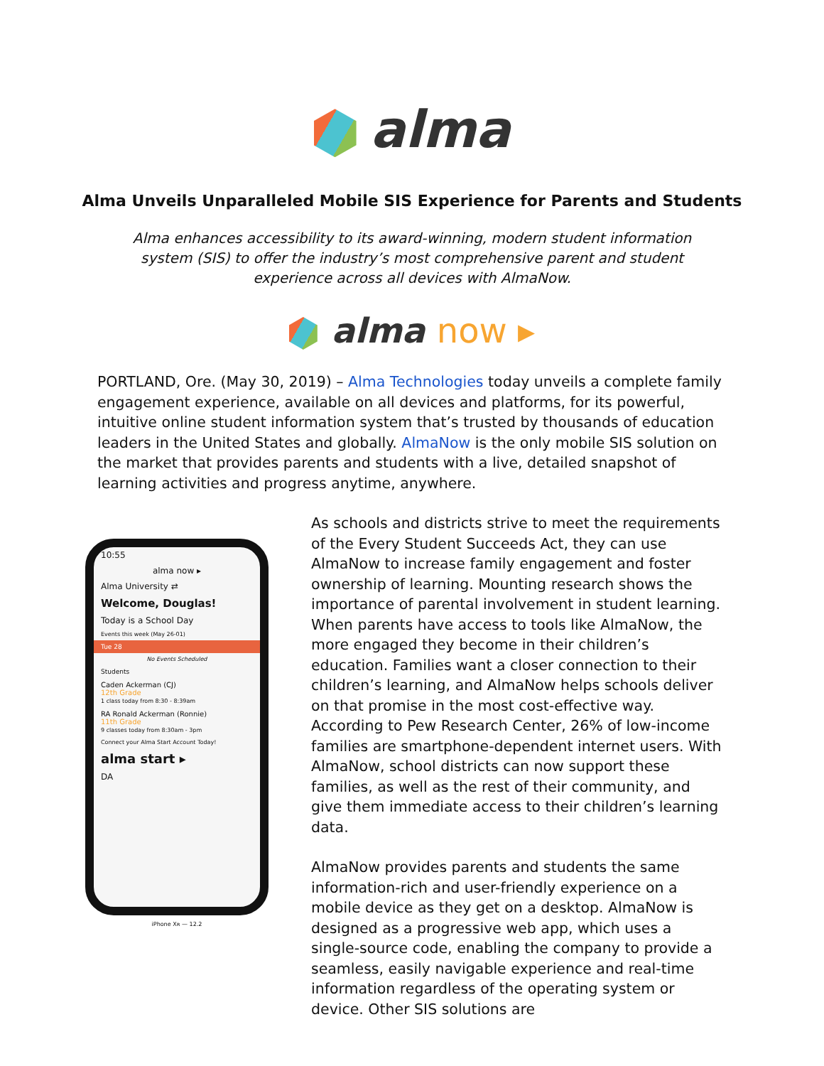alma
Alma Unveils Unparalleled Mobile SIS Experience for Parents and Students
Alma enhances accessibility to its award-winning, modern student information system (SIS) to offer the industry’s most comprehensive parent and student experience across all devices with AlmaNow.
alma now ▸
PORTLAND, Ore. (May 30, 2019) – Alma Technologies today unveils a complete family engagement experience, available on all devices and platforms, for its powerful, intuitive online student information system that’s trusted by thousands of education leaders in the United States and globally. AlmaNow is the only mobile SIS solution on the market that provides parents and students with a live, detailed snapshot of learning activities and progress anytime, anywhere.
10:55
alma now ▸
Alma University ⇄
Welcome, Douglas!
Today is a School Day
Events this week (May 26-01)
Tue 28
No Events Scheduled
Students
Caden Ackerman (CJ)
12th Grade
1 class today from 8:30 - 8:39am
RA Ronald Ackerman (Ronnie)
11th Grade
9 classes today from 8:30am - 3pm
Connect your Alma Start Account Today!
alma start ▸
DA
iPhone Xʀ — 12.2
As schools and districts strive to meet the requirements of the Every Student Succeeds Act, they can use AlmaNow to increase family engagement and foster ownership of learning. Mounting research shows the importance of parental involvement in student learning. When parents have access to tools like AlmaNow, the more engaged they become in their children’s education. Families want a closer connection to their children’s learning, and AlmaNow helps schools deliver on that promise in the most cost-effective way. According to Pew Research Center, 26% of low-income families are smartphone-dependent internet users. With AlmaNow, school districts can now support these families, as well as the rest of their community, and give them immediate access to their children’s learning data.
AlmaNow provides parents and students the same information-rich and user-friendly experience on a mobile device as they get on a desktop. AlmaNow is designed as a progressive web app, which uses a single-source code, enabling the company to provide a seamless, easily navigable experience and real-time information regardless of the operating system or device. Other SIS solutions are